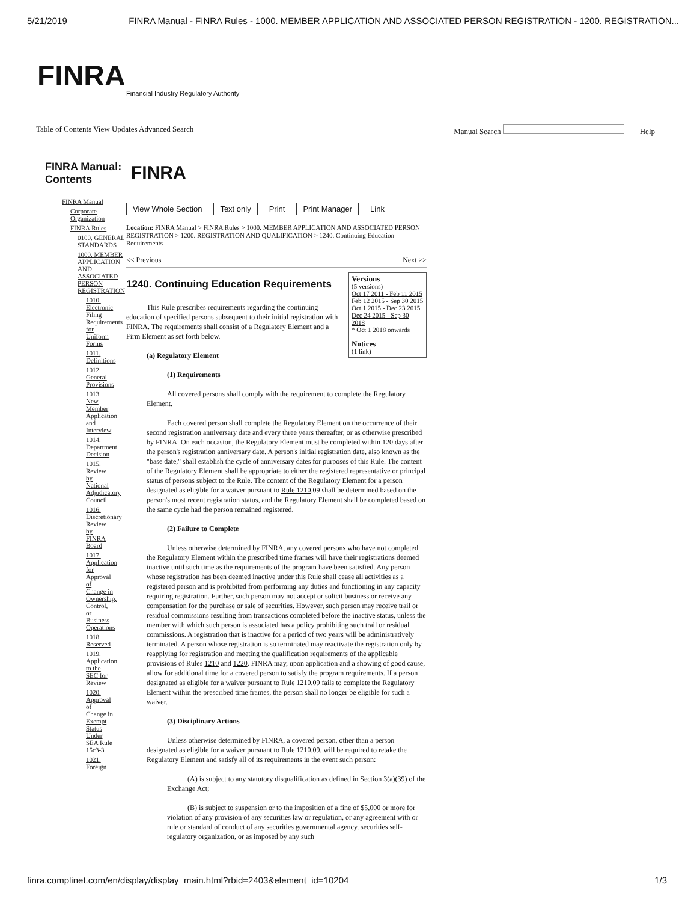5/21/2019 FINRA Manual - FINRA Rules - 1000. MEMBER APPLICATION AND ASSOCIATED PERSON REGISTRATION - 1200. REGISTRATION...
FINRA
Financial Industry Regulatory Authority
Table of Contents View Updates Advanced Search Manual Search Help
FINRA Manual: Contents
FINRA Manual
Corporate Organization
FINRA Rules
0100. GENERAL STANDARDS
1000. MEMBER APPLICATION AND ASSOCIATED PERSON REGISTRATION
1010. Electronic Filing Requirements for Uniform Forms
1011. Definitions
1012. General Provisions
1013. New Member Application and Interview
1014. Department Decision
1015. Review by National Adjudicatory Council
1016. Discretionary Review by FINRA Board
1017. Application for Approval of Change in Ownership, Control, or Business Operations
1018. Reserved
1019. Application to the SEC for Review
1020. Approval of Change in Exempt Status Under SEA Rule 15c3-3
1021. Foreign
FINRA
View Whole Section Text only Print Print Manager Link
Location: FINRA Manual > FINRA Rules > 1000. MEMBER APPLICATION AND ASSOCIATED PERSON REGISTRATION > 1200. REGISTRATION AND QUALIFICATION > 1240. Continuing Education Requirements
<< Previous Next >>
Versions
(5 versions)
Oct 17 2011 - Feb 11 2015
Feb 12 2015 - Sep 30 2015
Oct 1 2015 - Dec 23 2015
Dec 24 2015 - Sep 30 2018
* Oct 1 2018 onwards
Notices
(1 link)
1240. Continuing Education Requirements
This Rule prescribes requirements regarding the continuing education of specified persons subsequent to their initial registration with FINRA. The requirements shall consist of a Regulatory Element and a Firm Element as set forth below.
(a) Regulatory Element
(1) Requirements
All covered persons shall comply with the requirement to complete the Regulatory Element.
Each covered person shall complete the Regulatory Element on the occurrence of their second registration anniversary date and every three years thereafter, or as otherwise prescribed by FINRA. On each occasion, the Regulatory Element must be completed within 120 days after the person's registration anniversary date. A person's initial registration date, also known as the "base date," shall establish the cycle of anniversary dates for purposes of this Rule. The content of the Regulatory Element shall be appropriate to either the registered representative or principal status of persons subject to the Rule. The content of the Regulatory Element for a person designated as eligible for a waiver pursuant to Rule 1210.09 shall be determined based on the person's most recent registration status, and the Regulatory Element shall be completed based on the same cycle had the person remained registered.
(2) Failure to Complete
Unless otherwise determined by FINRA, any covered persons who have not completed the Regulatory Element within the prescribed time frames will have their registrations deemed inactive until such time as the requirements of the program have been satisfied. Any person whose registration has been deemed inactive under this Rule shall cease all activities as a registered person and is prohibited from performing any duties and functioning in any capacity requiring registration. Further, such person may not accept or solicit business or receive any compensation for the purchase or sale of securities. However, such person may receive trail or residual commissions resulting from transactions completed before the inactive status, unless the member with which such person is associated has a policy prohibiting such trail or residual commissions. A registration that is inactive for a period of two years will be administratively terminated. A person whose registration is so terminated may reactivate the registration only by reapplying for registration and meeting the qualification requirements of the applicable provisions of Rules 1210 and 1220. FINRA may, upon application and a showing of good cause, allow for additional time for a covered person to satisfy the program requirements. If a person designated as eligible for a waiver pursuant to Rule 1210.09 fails to complete the Regulatory Element within the prescribed time frames, the person shall no longer be eligible for such a waiver.
(3) Disciplinary Actions
Unless otherwise determined by FINRA, a covered person, other than a person designated as eligible for a waiver pursuant to Rule 1210.09, will be required to retake the Regulatory Element and satisfy all of its requirements in the event such person:
(A) is subject to any statutory disqualification as defined in Section 3(a)(39) of the Exchange Act;
(B) is subject to suspension or to the imposition of a fine of $5,000 or more for violation of any provision of any securities law or regulation, or any agreement with or rule or standard of conduct of any securities governmental agency, securities self-regulatory organization, or as imposed by any such
finra.complinet.com/en/display/display_main.html?rbid=2403&element_id=10204 1/3